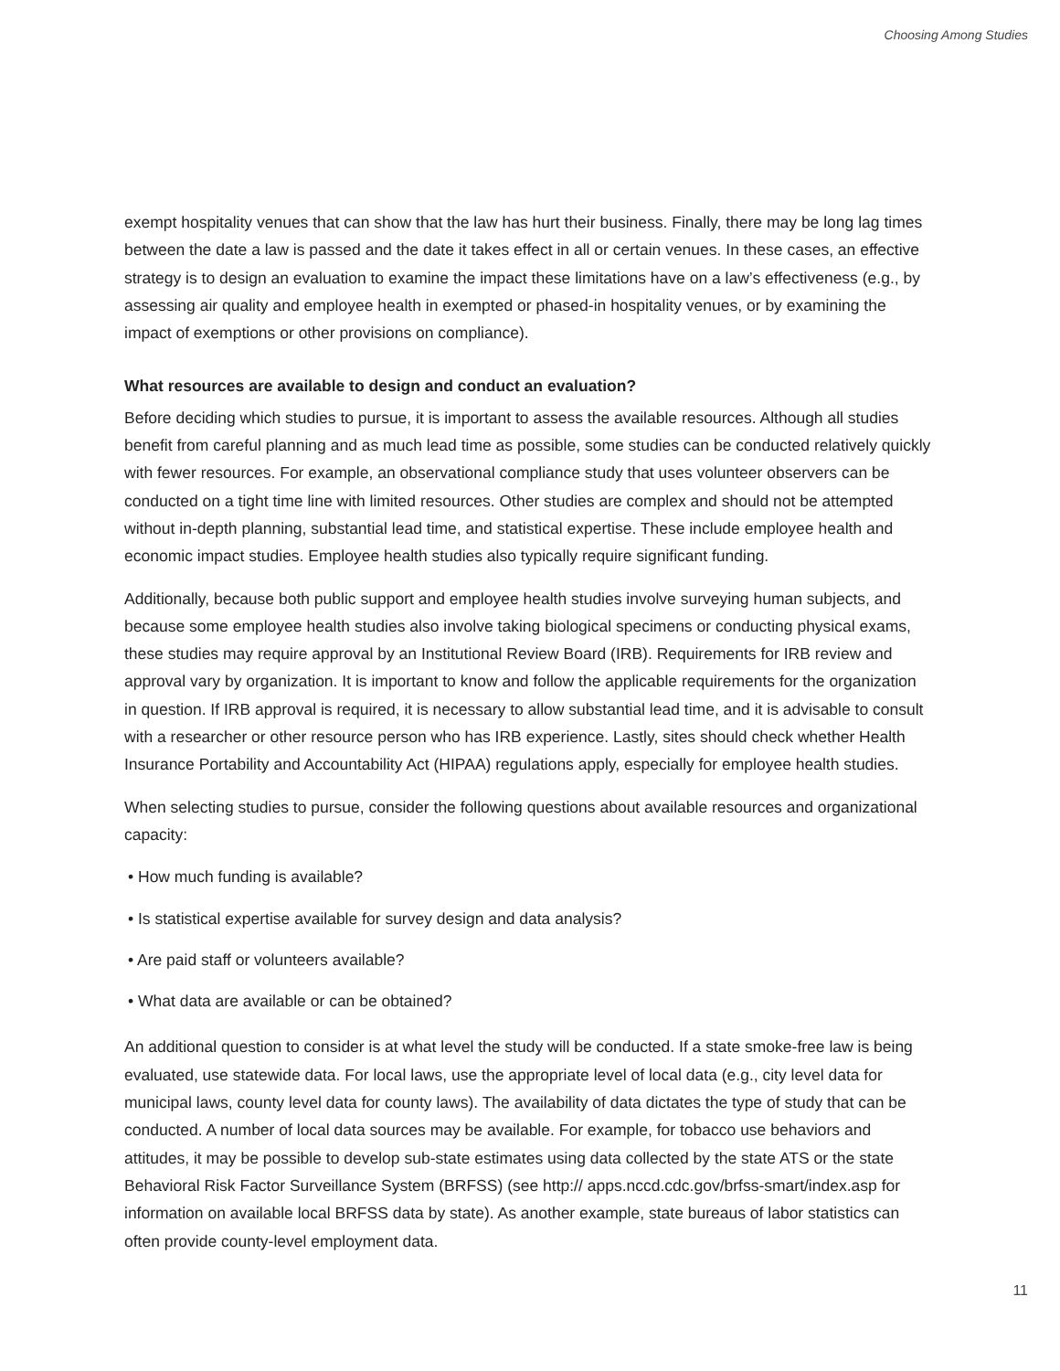Choosing Among Studies
exempt hospitality venues that can show that the law has hurt their business. Finally, there may be long lag times between the date a law is passed and the date it takes effect in all or certain venues. In these cases, an effective strategy is to design an evaluation to examine the impact these limitations have on a law’s effectiveness (e.g., by assessing air quality and employee health in exempted or phased-in hospitality venues, or by examining the impact of exemptions or other provisions on compliance).
What resources are available to design and conduct an evaluation?
Before deciding which studies to pursue, it is important to assess the available resources. Although all studies benefit from careful planning and as much lead time as possible, some studies can be conducted relatively quickly with fewer resources. For example, an observational compliance study that uses volunteer observers can be conducted on a tight time line with limited resources. Other studies are complex and should not be attempted without in-depth planning, substantial lead time, and statistical expertise. These include employee health and economic impact studies. Employee health studies also typically require significant funding.
Additionally, because both public support and employee health studies involve surveying human subjects, and because some employee health studies also involve taking biological specimens or conducting physical exams, these studies may require approval by an Institutional Review Board (IRB). Requirements for IRB review and approval vary by organization. It is important to know and follow the applicable requirements for the organization in question. If IRB approval is required, it is necessary to allow substantial lead time, and it is advisable to consult with a researcher or other resource person who has IRB experience. Lastly, sites should check whether Health Insurance Portability and Accountability Act (HIPAA) regulations apply, especially for employee health studies.
When selecting studies to pursue, consider the following questions about available resources and organizational capacity:
• How much funding is available?
• Is statistical expertise available for survey design and data analysis?
• Are paid staff or volunteers available?
• What data are available or can be obtained?
An additional question to consider is at what level the study will be conducted. If a state smoke-free law is being evaluated, use statewide data. For local laws, use the appropriate level of local data (e.g., city level data for municipal laws, county level data for county laws). The availability of data dictates the type of study that can be conducted. A number of local data sources may be available. For example, for tobacco use behaviors and attitudes, it may be possible to develop sub-state estimates using data collected by the state ATS or the state Behavioral Risk Factor Surveillance System (BRFSS) (see http:// apps.nccd.cdc.gov/brfss-smart/index.asp for information on available local BRFSS data by state). As another example, state bureaus of labor statistics can often provide county-level employment data.
11